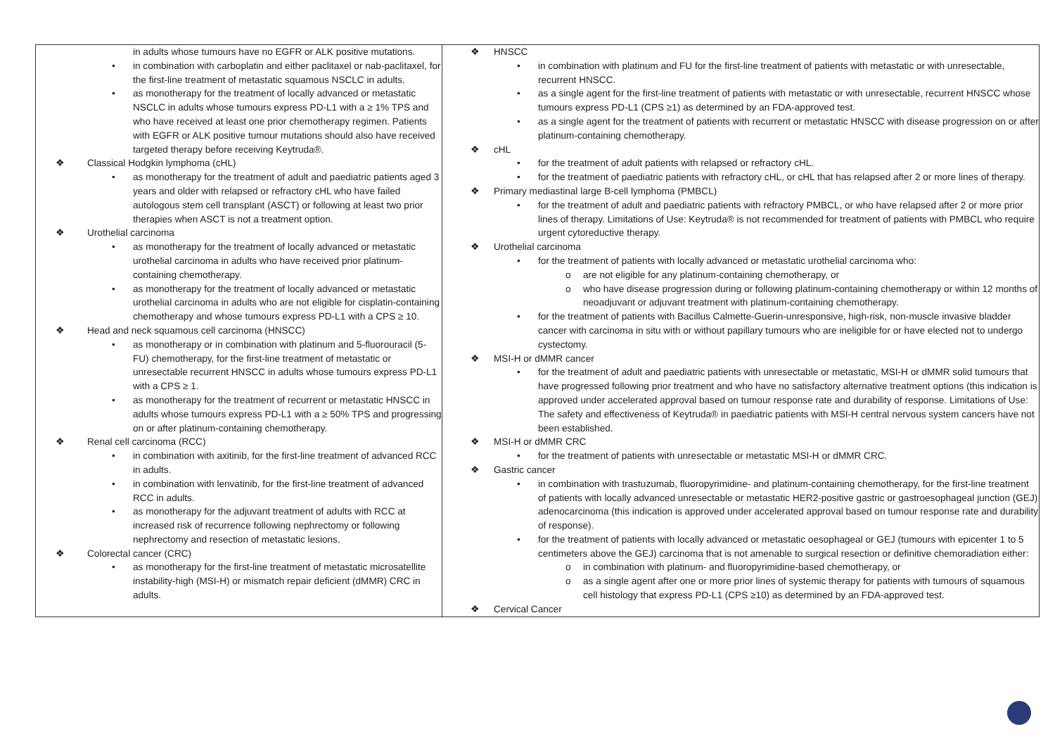| in adults whose tumours have no EGFR or ALK positive mutations. • in combination with carboplatin and either paclitaxel or nab-paclitaxel, for the first-line treatment of metastatic squamous NSCLC in adults. • as monotherapy for the treatment of locally advanced or metastatic NSCLC in adults whose tumours express PD-L1 with a ≥ 1% TPS and who have received at least one prior chemotherapy regimen. Patients with EGFR or ALK positive tumour mutations should also have received targeted therapy before receiving Keytruda®. ❖ Classical Hodgkin lymphoma (cHL) • as monotherapy for the treatment of adult and paediatric patients aged 3 years and older with relapsed or refractory cHL who have failed autologous stem cell transplant (ASCT) or following at least two prior therapies when ASCT is not a treatment option. ❖ Urothelial carcinoma • as monotherapy for the treatment of locally advanced or metastatic urothelial carcinoma in adults who have received prior platinum-containing chemotherapy. • as monotherapy for the treatment of locally advanced or metastatic urothelial carcinoma in adults who are not eligible for cisplatin-containing chemotherapy and whose tumours express PD-L1 with a CPS ≥ 10. ❖ Head and neck squamous cell carcinoma (HNSCC) • as monotherapy or in combination with platinum and 5-fluorouracil (5-FU) chemotherapy, for the first-line treatment of metastatic or unresectable recurrent HNSCC in adults whose tumours express PD-L1 with a CPS ≥ 1. • as monotherapy for the treatment of recurrent or metastatic HNSCC in adults whose tumours express PD-L1 with a ≥ 50% TPS and progressing on or after platinum-containing chemotherapy. ❖ Renal cell carcinoma (RCC) • in combination with axitinib, for the first-line treatment of advanced RCC in adults. • in combination with lenvatinib, for the first-line treatment of advanced RCC in adults. • as monotherapy for the adjuvant treatment of adults with RCC at increased risk of recurrence following nephrectomy or following nephrectomy and resection of metastatic lesions. ❖ Colorectal cancer (CRC) • as monotherapy for the first-line treatment of metastatic microsatellite instability-high (MSI-H) or mismatch repair deficient (dMMR) CRC in adults. | ❖ HNSCC • in combination with platinum and FU for the first-line treatment of patients with metastatic or with unresectable, recurrent HNSCC. • as a single agent for the first-line treatment of patients with metastatic or with unresectable, recurrent HNSCC whose tumours express PD-L1 (CPS ≥1) as determined by an FDA-approved test. • as a single agent for the treatment of patients with recurrent or metastatic HNSCC with disease progression on or after platinum-containing chemotherapy. ❖ cHL • for the treatment of adult patients with relapsed or refractory cHL. • for the treatment of paediatric patients with refractory cHL, or cHL that has relapsed after 2 or more lines of therapy. ❖ Primary mediastinal large B-cell lymphoma (PMBCL) • for the treatment of adult and paediatric patients with refractory PMBCL, or who have relapsed after 2 or more prior lines of therapy. Limitations of Use: Keytruda® is not recommended for treatment of patients with PMBCL who require urgent cytoreductive therapy. ❖ Urothelial carcinoma • for the treatment of patients with locally advanced or metastatic urothelial carcinoma who: o are not eligible for any platinum-containing chemotherapy, or o who have disease progression during or following platinum-containing chemotherapy or within 12 months of neoadjuvant or adjuvant treatment with platinum-containing chemotherapy. • for the treatment of patients with Bacillus Calmette-Guerin-unresponsive, high-risk, non-muscle invasive bladder cancer with carcinoma in situ with or without papillary tumours who are ineligible for or have elected not to undergo cystectomy. ❖ MSI-H or dMMR cancer • for the treatment of adult and paediatric patients with unresectable or metastatic, MSI-H or dMMR solid tumours that have progressed following prior treatment and who have no satisfactory alternative treatment options (this indication is approved under accelerated approval based on tumour response rate and durability of response. Limitations of Use: The safety and effectiveness of Keytruda® in paediatric patients with MSI-H central nervous system cancers have not been established. ❖ MSI-H or dMMR CRC • for the treatment of patients with unresectable or metastatic MSI-H or dMMR CRC. ❖ Gastric cancer • in combination with trastuzumab, fluoropyrimidine- and platinum-containing chemotherapy, for the first-line treatment of patients with locally advanced unresectable or metastatic HER2-positive gastric or gastroesophageal junction (GEJ) adenocarcinoma (this indication is approved under accelerated approval based on tumour response rate and durability of response). • for the treatment of patients with locally advanced or metastatic oesophageal or GEJ (tumours with epicenter 1 to 5 centimeters above the GEJ) carcinoma that is not amenable to surgical resection or definitive chemoradiation either: o in combination with platinum- and fluoropyrimidine-based chemotherapy, or o as a single agent after one or more prior lines of systemic therapy for patients with tumours of squamous cell histology that express PD-L1 (CPS ≥10) as determined by an FDA-approved test. ❖ Cervical Cancer |